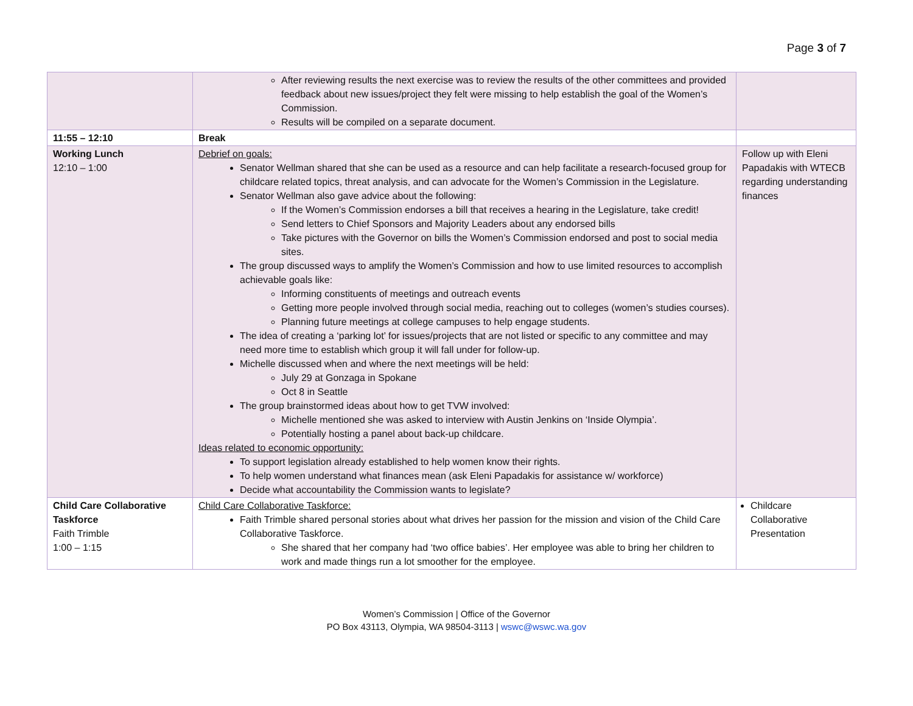Page 3 of 7
| | After reviewing results the next exercise was to review the results of the other committees and provided feedback about new issues/project they felt were missing to help establish the goal of the Women’s Commission. Results will be compiled on a separate document. | |
| 11:55 – 12:10 | Break | |
| Working Lunch 12:10 – 1:00 | Debrief on goals: Senator Wellman shared that she can be used as a resource and can help facilitate a research-focused group for childcare related topics, threat analysis, and can advocate for the Women’s Commission in the Legislature. Senator Wellman also gave advice about the following: If the Women’s Commission endorses a bill that receives a hearing in the Legislature, take credit! Send letters to Chief Sponsors and Majority Leaders about any endorsed bills Take pictures with the Governor on bills the Women’s Commission endorsed and post to social media sites. The group discussed ways to amplify the Women’s Commission and how to use limited resources to accomplish achievable goals like: Informing constituents of meetings and outreach events Getting more people involved through social media, reaching out to colleges (women’s studies courses). Planning future meetings at college campuses to help engage students. The idea of creating a ‘parking lot’ for issues/projects that are not listed or specific to any committee and may need more time to establish which group it will fall under for follow-up. Michelle discussed when and where the next meetings will be held: July 29 at Gonzaga in Spokane Oct 8 in Seattle The group brainstormed ideas about how to get TVW involved: Michelle mentioned she was asked to interview with Austin Jenkins on ‘Inside Olympia’. Potentially hosting a panel about back-up childcare. Ideas related to economic opportunity: To support legislation already established to help women know their rights. To help women understand what finances mean (ask Eleni Papadakis for assistance w/ workforce) Decide what accountability the Commission wants to legislate? | Follow up with Eleni Papadakis with WTECB regarding understanding finances |
| Child Care Collaborative Taskforce Faith Trimble 1:00 – 1:15 | Child Care Collaborative Taskforce: Faith Trimble shared personal stories about what drives her passion for the mission and vision of the Child Care Collaborative Taskforce. She shared that her company had ‘two office babies’. Her employee was able to bring her children to work and made things run a lot smoother for the employee. | Childcare Collaborative Presentation |
Women’s Commission | Office of the Governor
PO Box 43113, Olympia, WA 98504-3113 | wswc@wswc.wa.gov